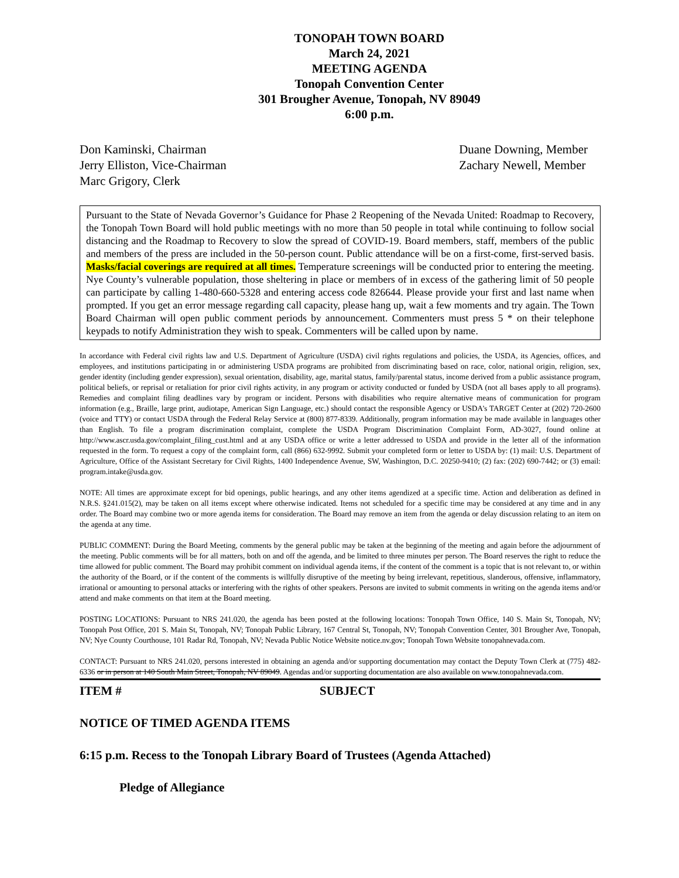TONOPAH TOWN BOARD
March 24, 2021
MEETING AGENDA
Tonopah Convention Center
301 Brougher Avenue, Tonopah, NV 89049
6:00 p.m.
Don Kaminski, Chairman
Jerry Elliston, Vice-Chairman
Marc Grigory, Clerk
Duane Downing, Member
Zachary Newell, Member
Pursuant to the State of Nevada Governor’s Guidance for Phase 2 Reopening of the Nevada United: Roadmap to Recovery, the Tonopah Town Board will hold public meetings with no more than 50 people in total while continuing to follow social distancing and the Roadmap to Recovery to slow the spread of COVID-19. Board members, staff, members of the public and members of the press are included in the 50-person count. Public attendance will be on a first-come, first-served basis. Masks/facial coverings are required at all times. Temperature screenings will be conducted prior to entering the meeting. Nye County’s vulnerable population, those sheltering in place or members of in excess of the gathering limit of 50 people can participate by calling 1-480-660-5328 and entering access code 826644. Please provide your first and last name when prompted. If you get an error message regarding call capacity, please hang up, wait a few moments and try again. The Town Board Chairman will open public comment periods by announcement. Commenters must press 5 * on their telephone keypads to notify Administration they wish to speak. Commenters will be called upon by name.
In accordance with Federal civil rights law and U.S. Department of Agriculture (USDA) civil rights regulations and policies, the USDA, its Agencies, offices, and employees, and institutions participating in or administering USDA programs are prohibited from discriminating based on race, color, national origin, religion, sex, gender identity (including gender expression), sexual orientation, disability, age, marital status, family/parental status, income derived from a public assistance program, political beliefs, or reprisal or retaliation for prior civil rights activity, in any program or activity conducted or funded by USDA (not all bases apply to all programs). Remedies and complaint filing deadlines vary by program or incident. Persons with disabilities who require alternative means of communication for program information (e.g., Braille, large print, audiotape, American Sign Language, etc.) should contact the responsible Agency or USDA’s TARGET Center at (202) 720-2600 (voice and TTY) or contact USDA through the Federal Relay Service at (800) 877-8339. Additionally, program information may be made available in languages other than English. To file a program discrimination complaint, complete the USDA Program Discrimination Complaint Form, AD-3027, found online at http://www.ascr.usda.gov/complaint_filing_cust.html and at any USDA office or write a letter addressed to USDA and provide in the letter all of the information requested in the form. To request a copy of the complaint form, call (866) 632-9992. Submit your completed form or letter to USDA by: (1) mail: U.S. Department of Agriculture, Office of the Assistant Secretary for Civil Rights, 1400 Independence Avenue, SW, Washington, D.C. 20250-9410; (2) fax: (202) 690-7442; or (3) email: program.intake@usda.gov.
NOTE: All times are approximate except for bid openings, public hearings, and any other items agendized at a specific time. Action and deliberation as defined in N.R.S. §241.015(2), may be taken on all items except where otherwise indicated. Items not scheduled for a specific time may be considered at any time and in any order. The Board may combine two or more agenda items for consideration. The Board may remove an item from the agenda or delay discussion relating to an item on the agenda at any time.
PUBLIC COMMENT: During the Board Meeting, comments by the general public may be taken at the beginning of the meeting and again before the adjournment of the meeting. Public comments will be for all matters, both on and off the agenda, and be limited to three minutes per person. The Board reserves the right to reduce the time allowed for public comment. The Board may prohibit comment on individual agenda items, if the content of the comment is a topic that is not relevant to, or within the authority of the Board, or if the content of the comments is willfully disruptive of the meeting by being irrelevant, repetitious, slanderous, offensive, inflammatory, irrational or amounting to personal attacks or interfering with the rights of other speakers. Persons are invited to submit comments in writing on the agenda items and/or attend and make comments on that item at the Board meeting.
POSTING LOCATIONS: Pursuant to NRS 241.020, the agenda has been posted at the following locations: Tonopah Town Office, 140 S. Main St, Tonopah, NV; Tonopah Post Office, 201 S. Main St, Tonopah, NV; Tonopah Public Library, 167 Central St, Tonopah, NV; Tonopah Convention Center, 301 Brougher Ave, Tonopah, NV; Nye County Courthouse, 101 Radar Rd, Tonopah, NV; Nevada Public Notice Website notice.nv.gov; Tonopah Town Website tonopahnevada.com.
CONTACT: Pursuant to NRS 241.020, persons interested in obtaining an agenda and/or supporting documentation may contact the Deputy Town Clerk at (775) 482-6336 or in person at 140 South Main Street, Tonopah, NV 89049. Agendas and/or supporting documentation are also available on www.tonopahnevada.com.
ITEM # SUBJECT
NOTICE OF TIMED AGENDA ITEMS
6:15 p.m. Recess to the Tonopah Library Board of Trustees (Agenda Attached)
Pledge of Allegiance